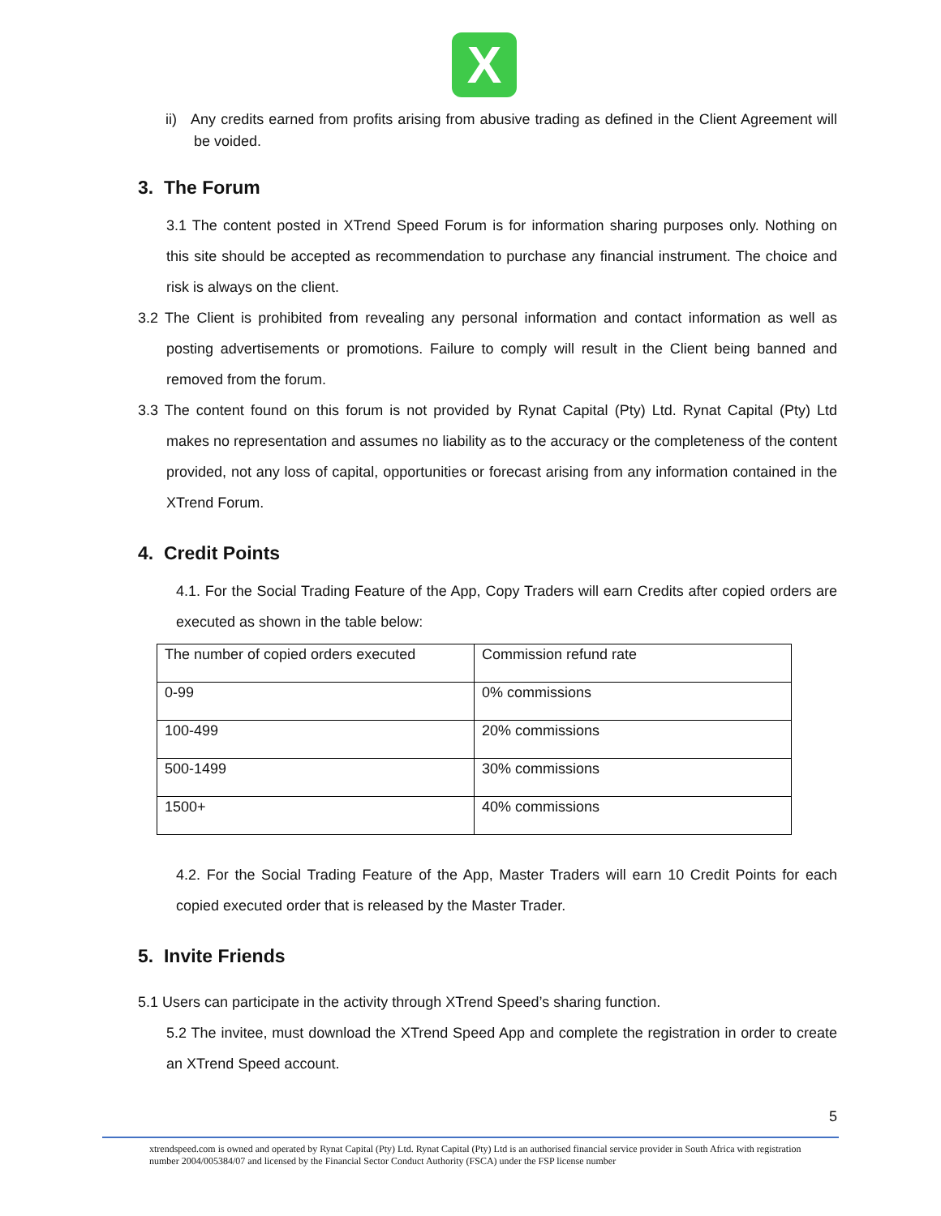X
ii) Any credits earned from profits arising from abusive trading as defined in the Client Agreement will be voided.
3. The Forum
3.1 The content posted in XTrend Speed Forum is for information sharing purposes only. Nothing on this site should be accepted as recommendation to purchase any financial instrument. The choice and risk is always on the client.
3.2 The Client is prohibited from revealing any personal information and contact information as well as posting advertisements or promotions. Failure to comply will result in the Client being banned and removed from the forum.
3.3 The content found on this forum is not provided by Rynat Capital (Pty) Ltd. Rynat Capital (Pty) Ltd makes no representation and assumes no liability as to the accuracy or the completeness of the content provided, not any loss of capital, opportunities or forecast arising from any information contained in the XTrend Forum.
4. Credit Points
4.1. For the Social Trading Feature of the App, Copy Traders will earn Credits after copied orders are executed as shown in the table below:
| The number of copied orders executed | Commission refund rate |
| 0-99 | 0% commissions |
| 100-499 | 20% commissions |
| 500-1499 | 30% commissions |
| 1500+ | 40% commissions |
4.2. For the Social Trading Feature of the App, Master Traders will earn 10 Credit Points for each copied executed order that is released by the Master Trader.
5. Invite Friends
5.1 Users can participate in the activity through XTrend Speed’s sharing function.
5.2 The invitee, must download the XTrend Speed App and complete the registration in order to create an XTrend Speed account.
5
xtrendspeed.com is owned and operated by Rynat Capital (Pty) Ltd. Rynat Capital (Pty) Ltd is an authorised financial service provider in South Africa with registration number 2004/005384/07 and licensed by the Financial Sector Conduct Authority (FSCA) under the FSP license number